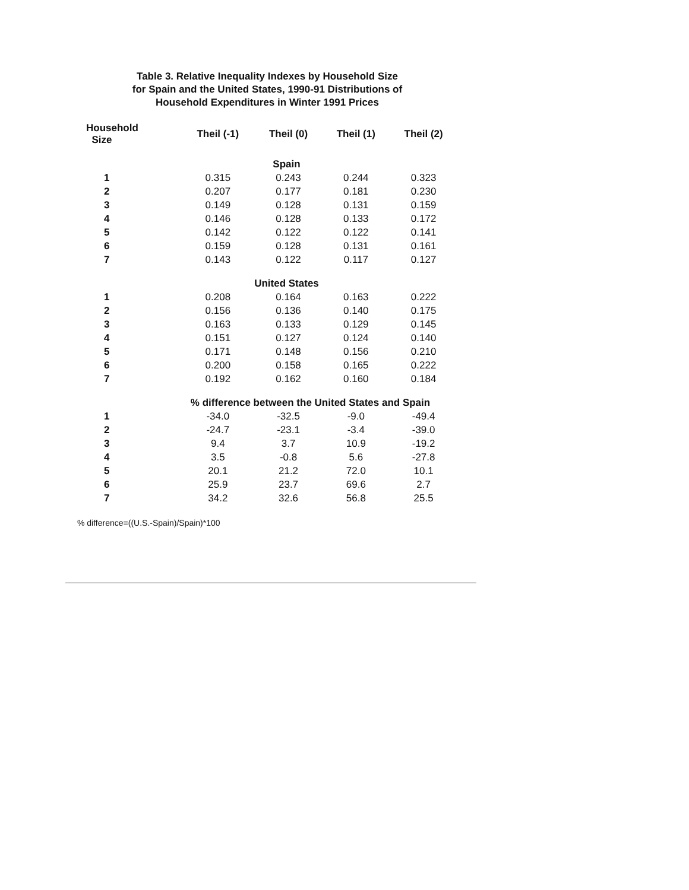Table 3. Relative Inequality Indexes by Household Size
for Spain and the United States, 1990-91 Distributions of
Household Expenditures in Winter 1991 Prices
| Household Size | Theil (-1) | Theil (0) | Theil (1) | Theil (2) |
| --- | --- | --- | --- | --- |
| | Spain | | | |
| 1 | 0.315 | 0.243 | 0.244 | 0.323 |
| 2 | 0.207 | 0.177 | 0.181 | 0.230 |
| 3 | 0.149 | 0.128 | 0.131 | 0.159 |
| 4 | 0.146 | 0.128 | 0.133 | 0.172 |
| 5 | 0.142 | 0.122 | 0.122 | 0.141 |
| 6 | 0.159 | 0.128 | 0.131 | 0.161 |
| 7 | 0.143 | 0.122 | 0.117 | 0.127 |
| | United States | | | |
| 1 | 0.208 | 0.164 | 0.163 | 0.222 |
| 2 | 0.156 | 0.136 | 0.140 | 0.175 |
| 3 | 0.163 | 0.133 | 0.129 | 0.145 |
| 4 | 0.151 | 0.127 | 0.124 | 0.140 |
| 5 | 0.171 | 0.148 | 0.156 | 0.210 |
| 6 | 0.200 | 0.158 | 0.165 | 0.222 |
| 7 | 0.192 | 0.162 | 0.160 | 0.184 |
| | % difference between the United States and Spain | | | |
| 1 | -34.0 | -32.5 | -9.0 | -49.4 |
| 2 | -24.7 | -23.1 | -3.4 | -39.0 |
| 3 | 9.4 | 3.7 | 10.9 | -19.2 |
| 4 | 3.5 | -0.8 | 5.6 | -27.8 |
| 5 | 20.1 | 21.2 | 72.0 | 10.1 |
| 6 | 25.9 | 23.7 | 69.6 | 2.7 |
| 7 | 34.2 | 32.6 | 56.8 | 25.5 |
% difference=((U.S.-Spain)/Spain)*100